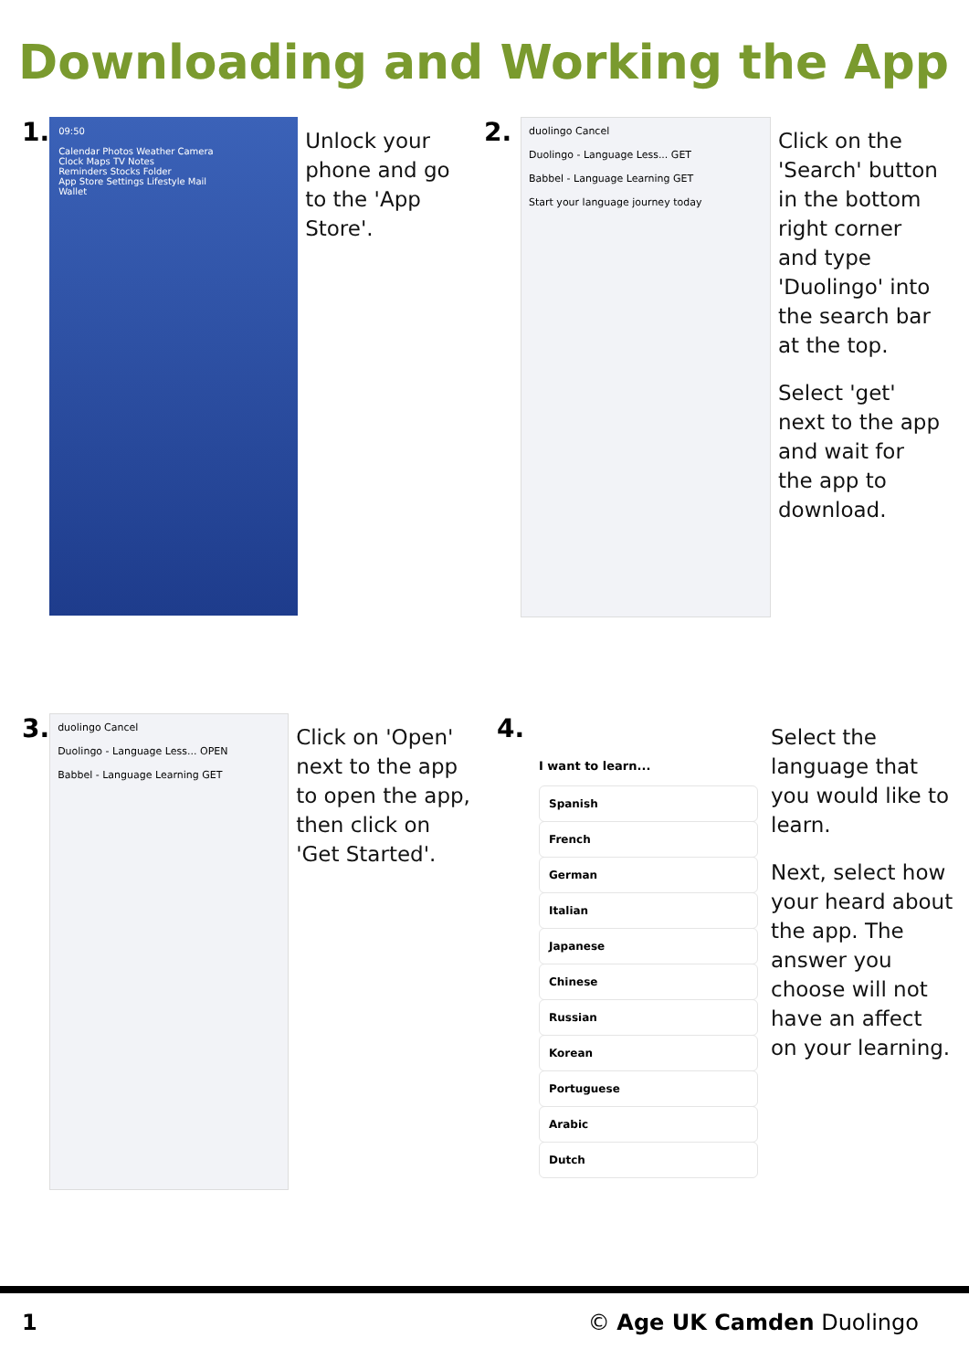Downloading and Working the App
1.
09:50
Calendar Photos Weather Camera
Clock Maps TV Notes
Reminders Stocks Folder
App Store Settings Lifestyle Mail
Wallet
Unlock your phone and go to the 'App Store'.
2.
duolingo Cancel
Duolingo - Language Less... GET
Babbel - Language Learning GET
Start your language journey today
Click on the 'Search' button in the bottom right corner and type 'Duolingo' into the search bar at the top.
Select 'get' next to the app and wait for the app to download.
3.
duolingo Cancel
Duolingo - Language Less... OPEN
Babbel - Language Learning GET
Click on 'Open' next to the app to open the app, then click on 'Get Started'.
4.
I want to learn...
Spanish
French
German
Italian
Japanese
Chinese
Russian
Korean
Portuguese
Arabic
Dutch
Select the language that you would like to learn.
Next, select how your heard about the app. The answer you choose will not have an affect on your learning.
1 © Age UK Camden Duolingo